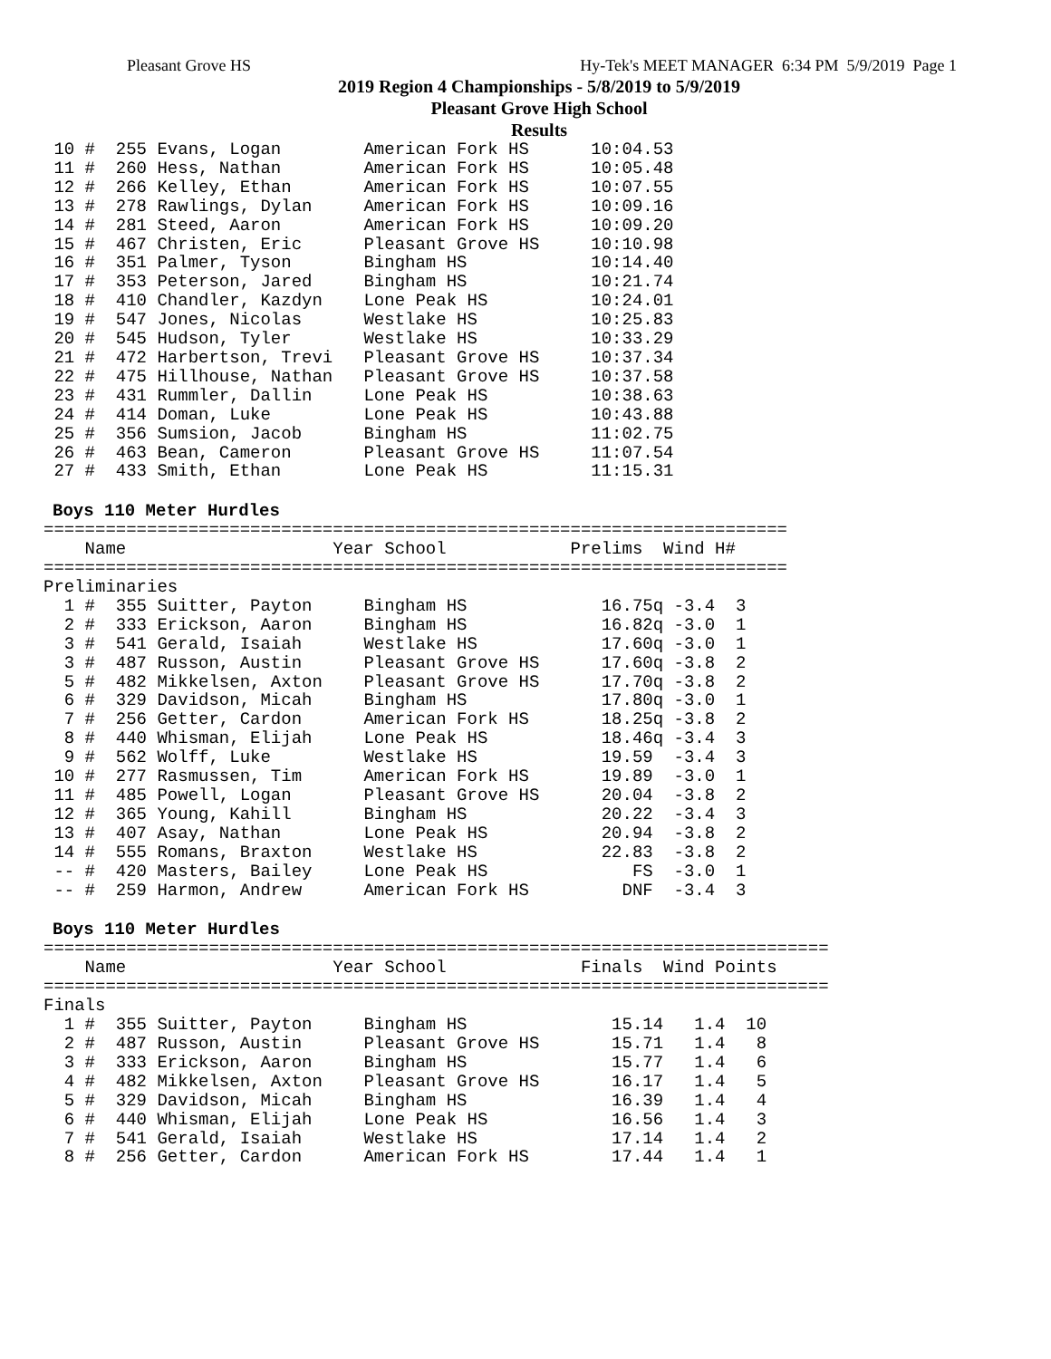Pleasant Grove HS Hy-Tek's MEET MANAGER 6:34 PM 5/9/2019 Page 1
2019 Region 4 Championships - 5/8/2019 to 5/9/2019
Pleasant Grove High School
Results
 10 #  255 Evans, Logan        American Fork HS      10:04.53
 11 #  260 Hess, Nathan        American Fork HS      10:05.48
 12 #  266 Kelley, Ethan       American Fork HS      10:07.55
 13 #  278 Rawlings, Dylan     American Fork HS      10:09.16
 14 #  281 Steed, Aaron        American Fork HS      10:09.20
 15 #  467 Christen, Eric      Pleasant Grove HS     10:10.98
 16 #  351 Palmer, Tyson       Bingham HS            10:14.40
 17 #  353 Peterson, Jared     Bingham HS            10:21.74
 18 #  410 Chandler, Kazdyn    Lone Peak HS          10:24.01
 19 #  547 Jones, Nicolas      Westlake HS           10:25.83
 20 #  545 Hudson, Tyler       Westlake HS           10:33.29
 21 #  472 Harbertson, Trevi   Pleasant Grove HS     10:37.34
 22 #  475 Hillhouse, Nathan   Pleasant Grove HS     10:37.58
 23 #  431 Rummler, Dallin     Lone Peak HS          10:38.63
 24 #  414 Doman, Luke         Lone Peak HS          10:43.88
 25 #  356 Sumsion, Jacob      Bingham HS            11:02.75
 26 #  463 Bean, Cameron       Pleasant Grove HS     11:07.54
 27 #  433 Smith, Ethan        Lone Peak HS          11:15.31
Boys 110 Meter Hurdles
========================================================================
    Name                    Year School            Prelims  Wind H#
========================================================================
Preliminaries
  1 #  355 Suitter, Payton     Bingham HS             16.75q -3.4  3
  2 #  333 Erickson, Aaron     Bingham HS             16.82q -3.0  1
  3 #  541 Gerald, Isaiah      Westlake HS            17.60q -3.0  1
  3 #  487 Russon, Austin      Pleasant Grove HS      17.60q -3.8  2
  5 #  482 Mikkelsen, Axton    Pleasant Grove HS      17.70q -3.8  2
  6 #  329 Davidson, Micah     Bingham HS             17.80q -3.0  1
  7 #  256 Getter, Cardon      American Fork HS       18.25q -3.8  2
  8 #  440 Whisman, Elijah     Lone Peak HS           18.46q -3.4  3
  9 #  562 Wolff, Luke         Westlake HS            19.59  -3.4  3
 10 #  277 Rasmussen, Tim      American Fork HS       19.89  -3.0  1
 11 #  485 Powell, Logan       Pleasant Grove HS      20.04  -3.8  2
 12 #  365 Young, Kahill       Bingham HS             20.22  -3.4  3
 13 #  407 Asay, Nathan        Lone Peak HS           20.94  -3.8  2
 14 #  555 Romans, Braxton     Westlake HS            22.83  -3.8  2
 -- #  420 Masters, Bailey     Lone Peak HS              FS  -3.0  1
 -- #  259 Harmon, Andrew      American Fork HS         DNF  -3.4  3
Boys 110 Meter Hurdles
============================================================================
    Name                    Year School             Finals  Wind Points
============================================================================
Finals
  1 #  355 Suitter, Payton     Bingham HS              15.14   1.4  10
  2 #  487 Russon, Austin      Pleasant Grove HS       15.71   1.4   8
  3 #  333 Erickson, Aaron     Bingham HS              15.77   1.4   6
  4 #  482 Mikkelsen, Axton    Pleasant Grove HS       16.17   1.4   5
  5 #  329 Davidson, Micah     Bingham HS              16.39   1.4   4
  6 #  440 Whisman, Elijah     Lone Peak HS            16.56   1.4   3
  7 #  541 Gerald, Isaiah      Westlake HS             17.14   1.4   2
  8 #  256 Getter, Cardon      American Fork HS        17.44   1.4   1